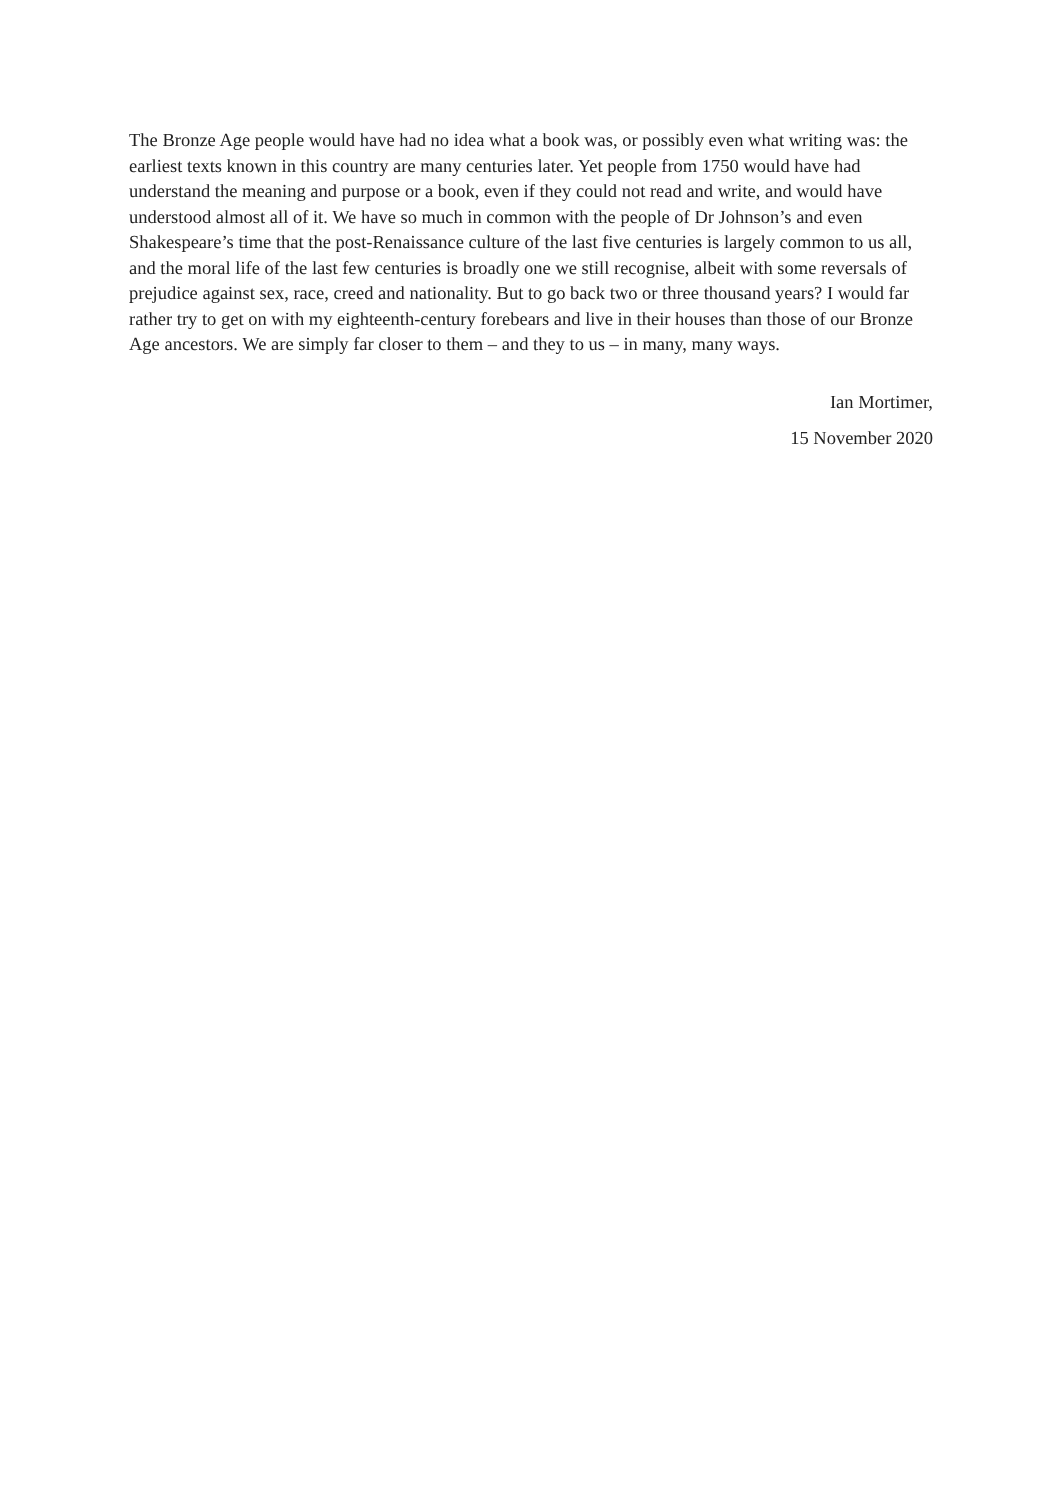The Bronze Age people would have had no idea what a book was, or possibly even what writing was: the earliest texts known in this country are many centuries later. Yet people from 1750 would have had understand the meaning and purpose or a book, even if they could not read and write, and would have understood almost all of it. We have so much in common with the people of Dr Johnson’s and even Shakespeare’s time that the post-Renaissance culture of the last five centuries is largely common to us all, and the moral life of the last few centuries is broadly one we still recognise, albeit with some reversals of prejudice against sex, race, creed and nationality. But to go back two or three thousand years? I would far rather try to get on with my eighteenth-century forebears and live in their houses than those of our Bronze Age ancestors. We are simply far closer to them – and they to us – in many, many ways.
Ian Mortimer,
15 November 2020